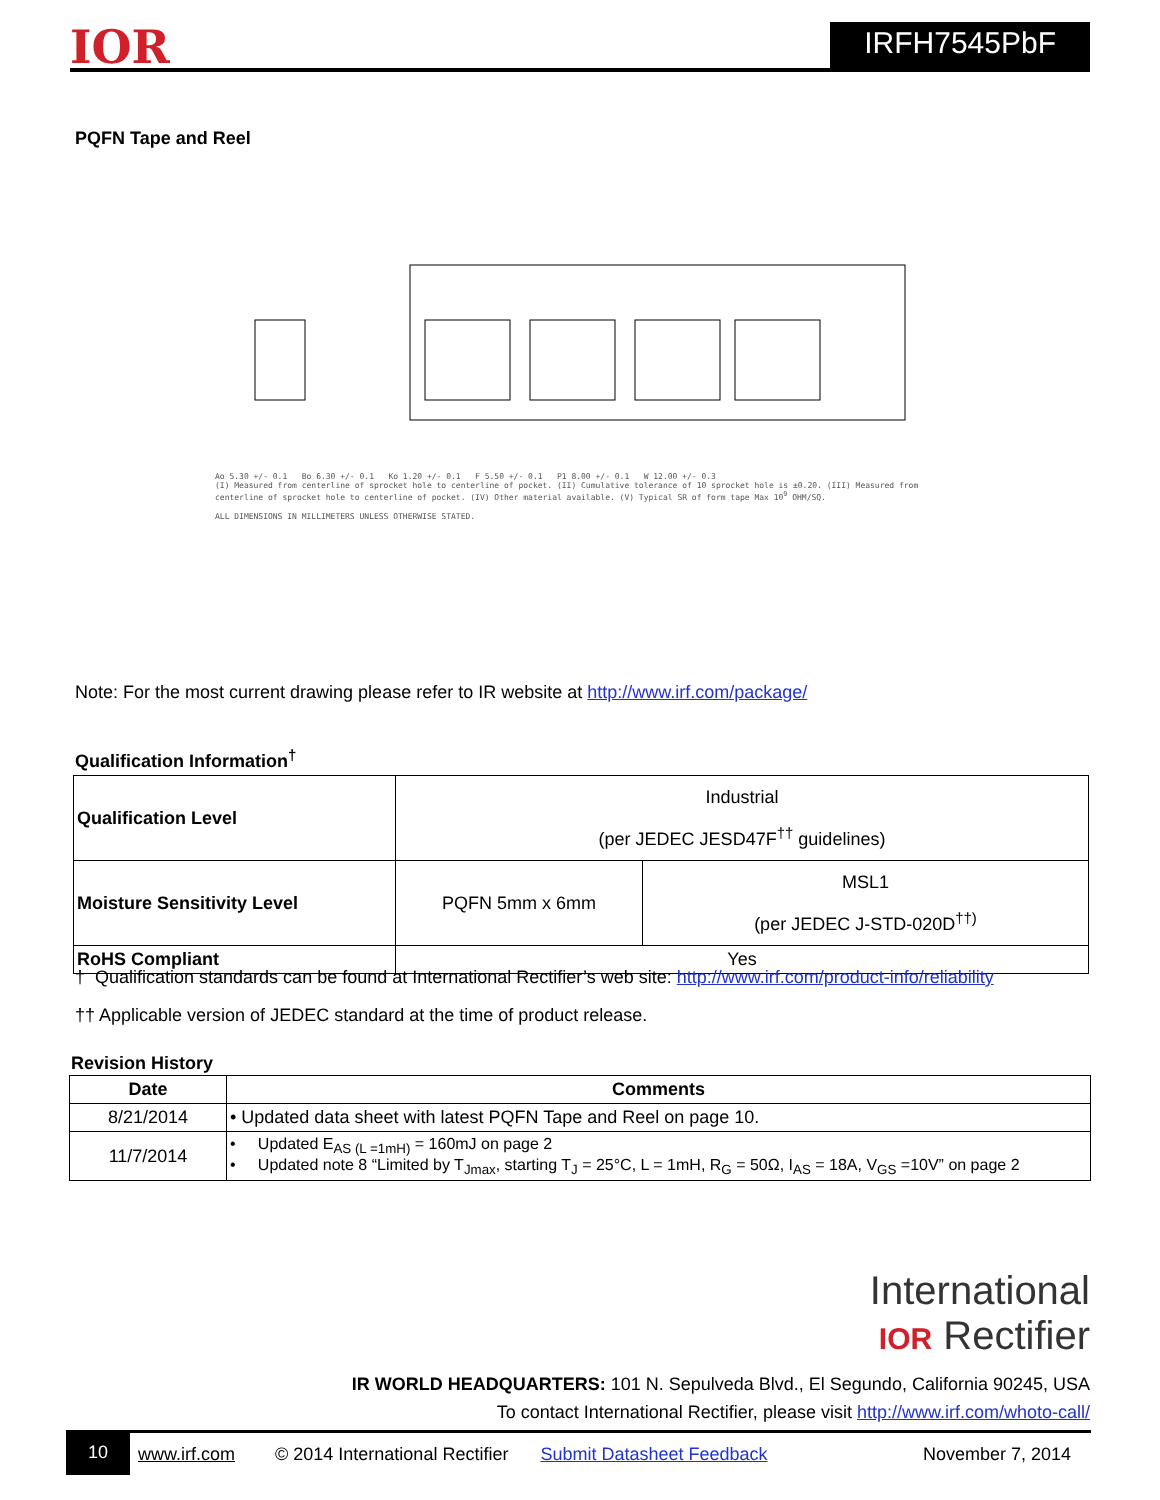IOR IRFH7545PbF
PQFN Tape and Reel
Ao 5.30 +/- 0.1 Bo 6.30 +/- 0.1 Ko 1.20 +/- 0.1 F 5.50 +/- 0.1 P1 8.00 +/- 0.1 W 12.00 +/- 0.3
(I) Measured from centerline of sprocket hole to centerline of pocket. (II) Cumulative tolerance of 10 sprocket hole is ±0.20. (III) Measured from centerline of sprocket hole to centerline of pocket. (IV) Other material available. (V) Typical SR of form tape Max 10<sup>9</sup> OHM/SQ.
ALL DIMENSIONS IN MILLIMETERS UNLESS OTHERWISE STATED.
Note: For the most current drawing please refer to IR website at http://www.irf.com/package/
Qualification Information<sup>†</sup>
| Qualification Level | Industrial (per JEDEC JESD47F<sup>††</sup> guidelines) | |
| Moisture Sensitivity Level | PQFN 5mm x 6mm | MSL1 (per JEDEC J-STD-020D<sup>††)</sup> |
| RoHS Compliant | Yes | |
† Qualification standards can be found at International Rectifier’s web site: http://www.irf.com/product-info/reliability
†† Applicable version of JEDEC standard at the time of product release.
Revision History
| Date | Comments |
| --- | --- |
| 8/21/2014 | • Updated data sheet with latest PQFN Tape and Reel on page 10. |
| 11/7/2014 | • Updated E<sub>AS (L =1mH)</sub> = 160mJ on page 2 • Updated note 8 “Limited by T<sub>Jmax</sub>, starting T<sub>J</sub> = 25°C, L = 1mH, R<sub>G</sub> = 50Ω, I<sub>AS</sub> = 18A, V<sub>GS</sub> =10V” on page 2 |
International
IOR Rectifier
IR WORLD HEADQUARTERS: 101 N. Sepulveda Blvd., El Segundo, California 90245, USA
To contact International Rectifier, please visit http://www.irf.com/whoto-call/
10 www.irf.com © 2014 International Rectifier Submit Datasheet Feedback November 7, 2014